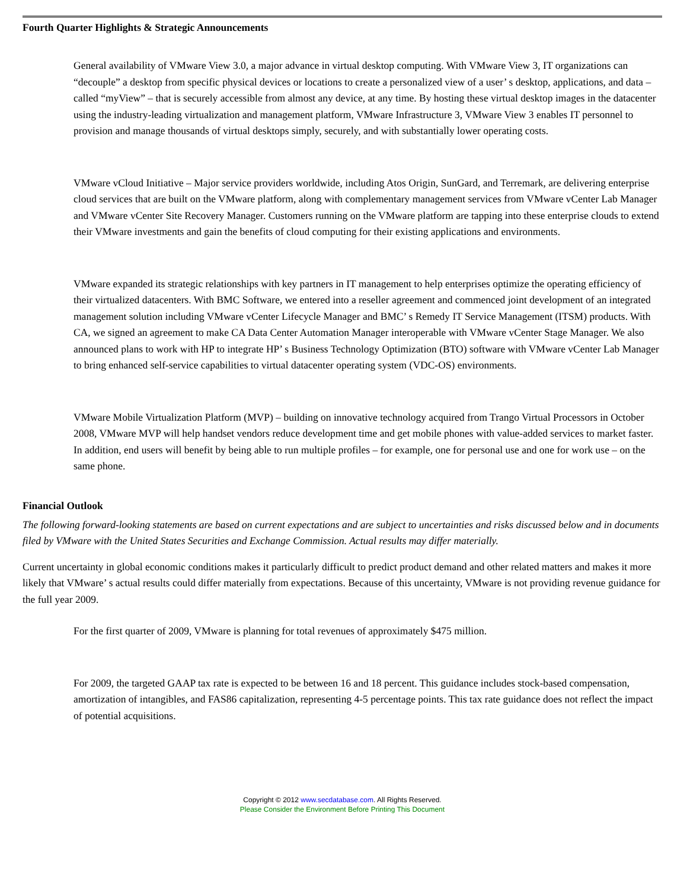Fourth Quarter Highlights & Strategic Announcements
General availability of VMware View 3.0, a major advance in virtual desktop computing. With VMware View 3, IT organizations can “decouple” a desktop from specific physical devices or locations to create a personalized view of a user’ s desktop, applications, and data – called “myView” – that is securely accessible from almost any device, at any time. By hosting these virtual desktop images in the datacenter using the industry-leading virtualization and management platform, VMware Infrastructure 3, VMware View 3 enables IT personnel to provision and manage thousands of virtual desktops simply, securely, and with substantially lower operating costs.
VMware vCloud Initiative – Major service providers worldwide, including Atos Origin, SunGard, and Terremark, are delivering enterprise cloud services that are built on the VMware platform, along with complementary management services from VMware vCenter Lab Manager and VMware vCenter Site Recovery Manager. Customers running on the VMware platform are tapping into these enterprise clouds to extend their VMware investments and gain the benefits of cloud computing for their existing applications and environments.
VMware expanded its strategic relationships with key partners in IT management to help enterprises optimize the operating efficiency of their virtualized datacenters. With BMC Software, we entered into a reseller agreement and commenced joint development of an integrated management solution including VMware vCenter Lifecycle Manager and BMC’ s Remedy IT Service Management (ITSM) products. With CA, we signed an agreement to make CA Data Center Automation Manager interoperable with VMware vCenter Stage Manager. We also announced plans to work with HP to integrate HP’ s Business Technology Optimization (BTO) software with VMware vCenter Lab Manager to bring enhanced self-service capabilities to virtual datacenter operating system (VDC-OS) environments.
VMware Mobile Virtualization Platform (MVP) – building on innovative technology acquired from Trango Virtual Processors in October 2008, VMware MVP will help handset vendors reduce development time and get mobile phones with value-added services to market faster. In addition, end users will benefit by being able to run multiple profiles – for example, one for personal use and one for work use – on the same phone.
Financial Outlook
The following forward-looking statements are based on current expectations and are subject to uncertainties and risks discussed below and in documents filed by VMware with the United States Securities and Exchange Commission. Actual results may differ materially.
Current uncertainty in global economic conditions makes it particularly difficult to predict product demand and other related matters and makes it more likely that VMware’ s actual results could differ materially from expectations. Because of this uncertainty, VMware is not providing revenue guidance for the full year 2009.
For the first quarter of 2009, VMware is planning for total revenues of approximately $475 million.
For 2009, the targeted GAAP tax rate is expected to be between 16 and 18 percent. This guidance includes stock-based compensation, amortization of intangibles, and FAS86 capitalization, representing 4-5 percentage points. This tax rate guidance does not reflect the impact of potential acquisitions.
Copyright © 2012 www.secdatabase.com. All Rights Reserved.
Please Consider the Environment Before Printing This Document